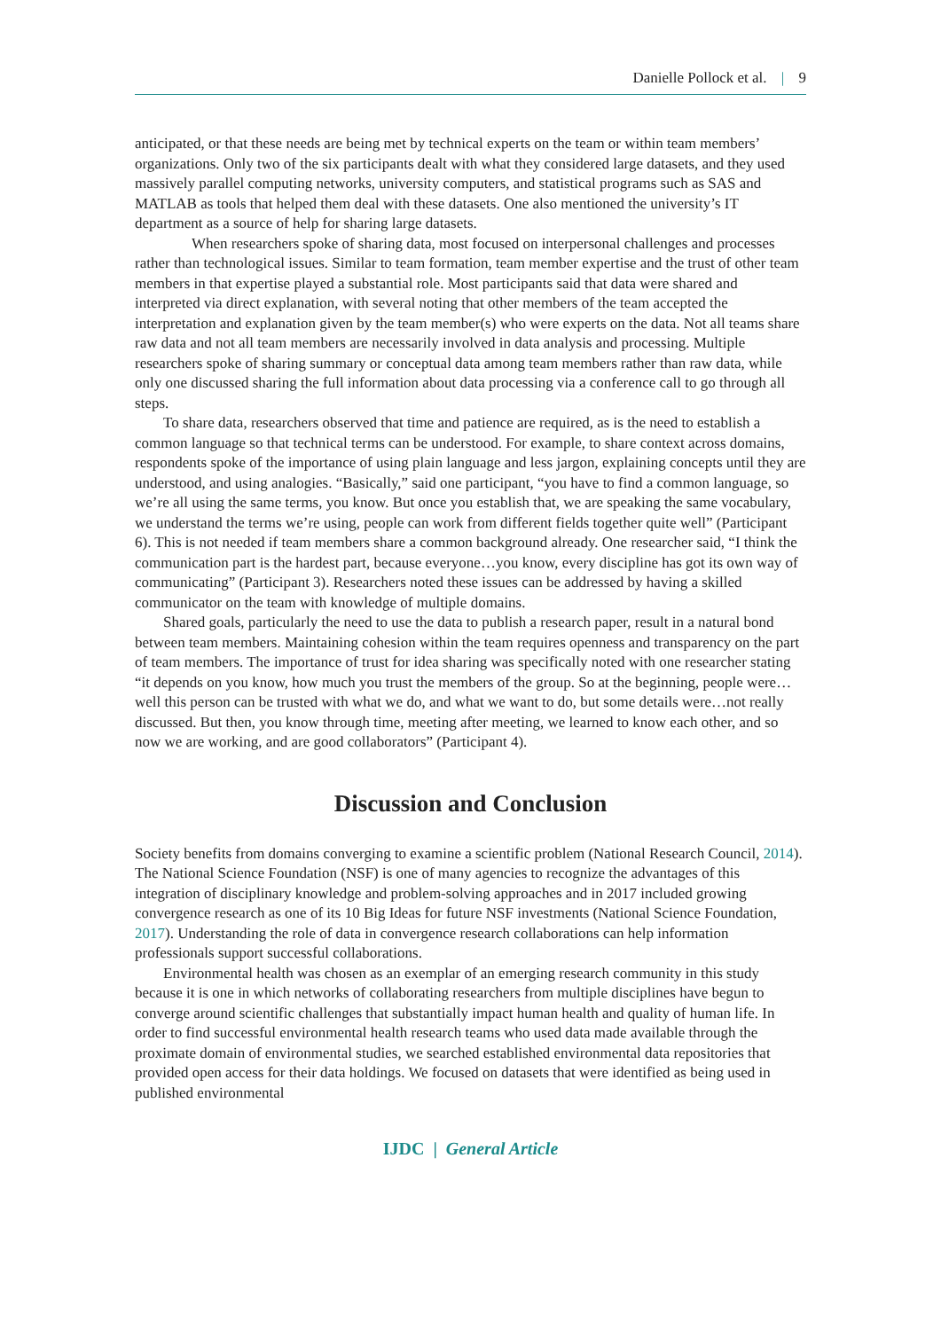Danielle Pollock et al. | 9
anticipated, or that these needs are being met by technical experts on the team or within team members’ organizations. Only two of the six participants dealt with what they considered large datasets, and they used massively parallel computing networks, university computers, and statistical programs such as SAS and MATLAB as tools that helped them deal with these datasets. One also mentioned the university’s IT department as a source of help for sharing large datasets.
When researchers spoke of sharing data, most focused on interpersonal challenges and processes rather than technological issues. Similar to team formation, team member expertise and the trust of other team members in that expertise played a substantial role. Most participants said that data were shared and interpreted via direct explanation, with several noting that other members of the team accepted the interpretation and explanation given by the team member(s) who were experts on the data. Not all teams share raw data and not all team members are necessarily involved in data analysis and processing. Multiple researchers spoke of sharing summary or conceptual data among team members rather than raw data, while only one discussed sharing the full information about data processing via a conference call to go through all steps.
To share data, researchers observed that time and patience are required, as is the need to establish a common language so that technical terms can be understood. For example, to share context across domains, respondents spoke of the importance of using plain language and less jargon, explaining concepts until they are understood, and using analogies. “Basically,” said one participant, “you have to find a common language, so we’re all using the same terms, you know. But once you establish that, we are speaking the same vocabulary, we understand the terms we’re using, people can work from different fields together quite well” (Participant 6). This is not needed if team members share a common background already. One researcher said, “I think the communication part is the hardest part, because everyone…you know, every discipline has got its own way of communicating” (Participant 3). Researchers noted these issues can be addressed by having a skilled communicator on the team with knowledge of multiple domains.
Shared goals, particularly the need to use the data to publish a research paper, result in a natural bond between team members. Maintaining cohesion within the team requires openness and transparency on the part of team members. The importance of trust for idea sharing was specifically noted with one researcher stating “it depends on you know, how much you trust the members of the group. So at the beginning, people were…well this person can be trusted with what we do, and what we want to do, but some details were…not really discussed. But then, you know through time, meeting after meeting, we learned to know each other, and so now we are working, and are good collaborators” (Participant 4).
Discussion and Conclusion
Society benefits from domains converging to examine a scientific problem (National Research Council, 2014). The National Science Foundation (NSF) is one of many agencies to recognize the advantages of this integration of disciplinary knowledge and problem-solving approaches and in 2017 included growing convergence research as one of its 10 Big Ideas for future NSF investments (National Science Foundation, 2017). Understanding the role of data in convergence research collaborations can help information professionals support successful collaborations.
Environmental health was chosen as an exemplar of an emerging research community in this study because it is one in which networks of collaborating researchers from multiple disciplines have begun to converge around scientific challenges that substantially impact human health and quality of human life. In order to find successful environmental health research teams who used data made available through the proximate domain of environmental studies, we searched established environmental data repositories that provided open access for their data holdings. We focused on datasets that were identified as being used in published environmental
IJDC | General Article